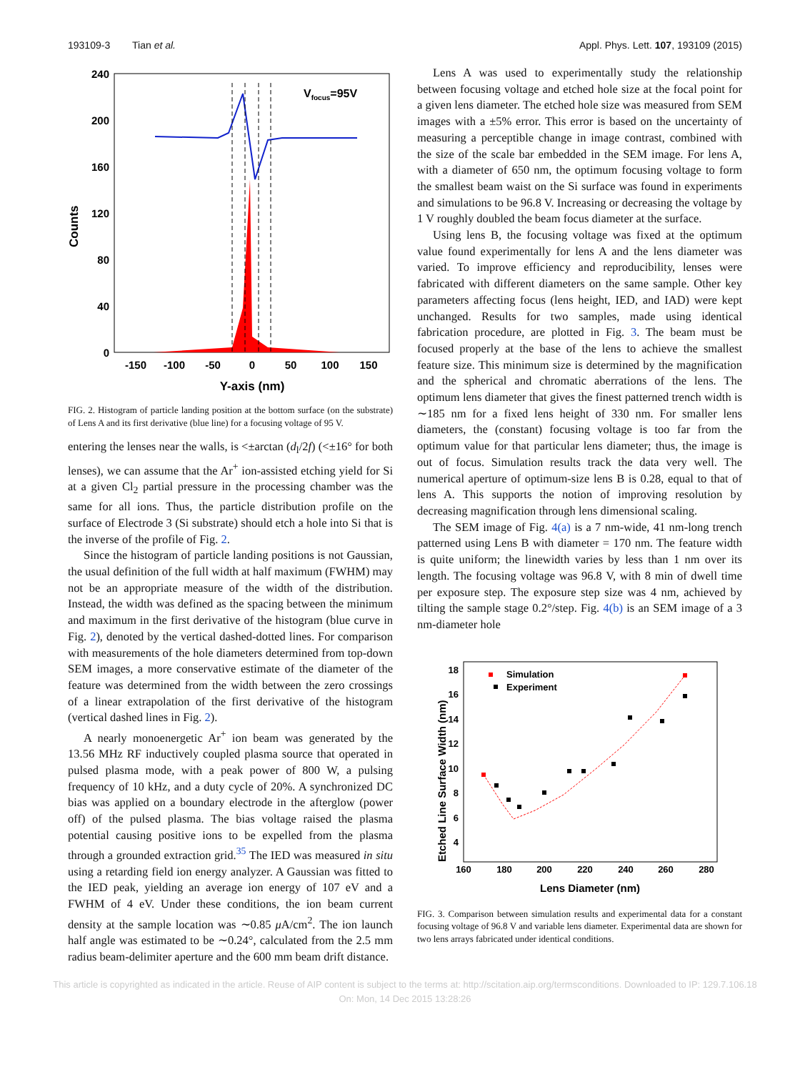193109-3 Tian et al. Appl. Phys. Lett. 107, 193109 (2015)
Counts
240
200
160
120
80
40
0
-150
-100
-50
0
50
100
150
Y-axis (nm)
Vfocus=95V
FIG. 2. Histogram of particle landing position at the bottom surface (on the substrate) of Lens A and its first derivative (blue line) for a focusing voltage of 95 V.
entering the lenses near the walls, is <±arctan (d<sub>l</sub>/2f) (<±16° for both lenses), we can assume that the Ar<sup>+</sup> ion-assisted etching yield for Si at a given Cl<sub>2</sub> partial pressure in the processing chamber was the same for all ions. Thus, the particle distribution profile on the surface of Electrode 3 (Si substrate) should etch a hole into Si that is the inverse of the profile of Fig. 2.
Since the histogram of particle landing positions is not Gaussian, the usual definition of the full width at half maximum (FWHM) may not be an appropriate measure of the width of the distribution. Instead, the width was defined as the spacing between the minimum and maximum in the first derivative of the histogram (blue curve in Fig. 2), denoted by the vertical dashed-dotted lines. For comparison with measurements of the hole diameters determined from top-down SEM images, a more conservative estimate of the diameter of the feature was determined from the width between the zero crossings of a linear extrapolation of the first derivative of the histogram (vertical dashed lines in Fig. 2).
A nearly monoenergetic Ar<sup>+</sup> ion beam was generated by the 13.56 MHz RF inductively coupled plasma source that operated in pulsed plasma mode, with a peak power of 800 W, a pulsing frequency of 10 kHz, and a duty cycle of 20%. A synchronized DC bias was applied on a boundary electrode in the afterglow (power off) of the pulsed plasma. The bias voltage raised the plasma potential causing positive ions to be expelled from the plasma through a grounded extraction grid.<sup>35</sup> The IED was measured in situ using a retarding field ion energy analyzer. A Gaussian was fitted to the IED peak, yielding an average ion energy of 107 eV and a FWHM of 4 eV. Under these conditions, the ion beam current density at the sample location was ∼0.85 μ A/cm<sup>2</sup>. The ion launch half angle was estimated to be ∼0.24°, calculated from the 2.5 mm radius beam-delimiter aperture and the 600 mm beam drift distance.
Lens A was used to experimentally study the relationship between focusing voltage and etched hole size at the focal point for a given lens diameter. The etched hole size was measured from SEM images with a ±5% error. This error is based on the uncertainty of measuring a perceptible change in image contrast, combined with the size of the scale bar embedded in the SEM image. For lens A, with a diameter of 650 nm, the optimum focusing voltage to form the smallest beam waist on the Si surface was found in experiments and simulations to be 96.8 V. Increasing or decreasing the voltage by 1 V roughly doubled the beam focus diameter at the surface.
Using lens B, the focusing voltage was fixed at the optimum value found experimentally for lens A and the lens diameter was varied. To improve efficiency and reproducibility, lenses were fabricated with different diameters on the same sample. Other key parameters affecting focus (lens height, IED, and IAD) were kept unchanged. Results for two samples, made using identical fabrication procedure, are plotted in Fig. 3. The beam must be focused properly at the base of the lens to achieve the smallest feature size. This minimum size is determined by the magnification and the spherical and chromatic aberrations of the lens. The optimum lens diameter that gives the finest patterned trench width is ∼185 nm for a fixed lens height of 330 nm. For smaller lens diameters, the (constant) focusing voltage is too far from the optimum value for that particular lens diameter; thus, the image is out of focus. Simulation results track the data very well. The numerical aperture of optimum-size lens B is 0.28, equal to that of lens A. This supports the notion of improving resolution by decreasing magnification through lens dimensional scaling.
The SEM image of Fig. 4(a) is a 7 nm-wide, 41 nm-long trench patterned using Lens B with diameter = 170 nm. The feature width is quite uniform; the linewidth varies by less than 1 nm over its length. The focusing voltage was 96.8 V, with 8 min of dwell time per exposure step. The exposure step size was 4 nm, achieved by tilting the sample stage 0.2°/step. Fig. 4(b) is an SEM image of a 3 nm-diameter hole
Etched Line Surface Width (nm)
18
16
14
12
10
8
6
4
160
180
200
220
240
260
280
Lens Diameter (nm)
Simulation
Experiment
FIG. 3. Comparison between simulation results and experimental data for a constant focusing voltage of 96.8 V and variable lens diameter. Experimental data are shown for two lens arrays fabricated under identical conditions.
This article is copyrighted as indicated in the article. Reuse of AIP content is subject to the terms at: http://scitation.aip.org/termsconditions. Downloaded to IP: 129.7.106.18
On: Mon, 14 Dec 2015 13:28:26